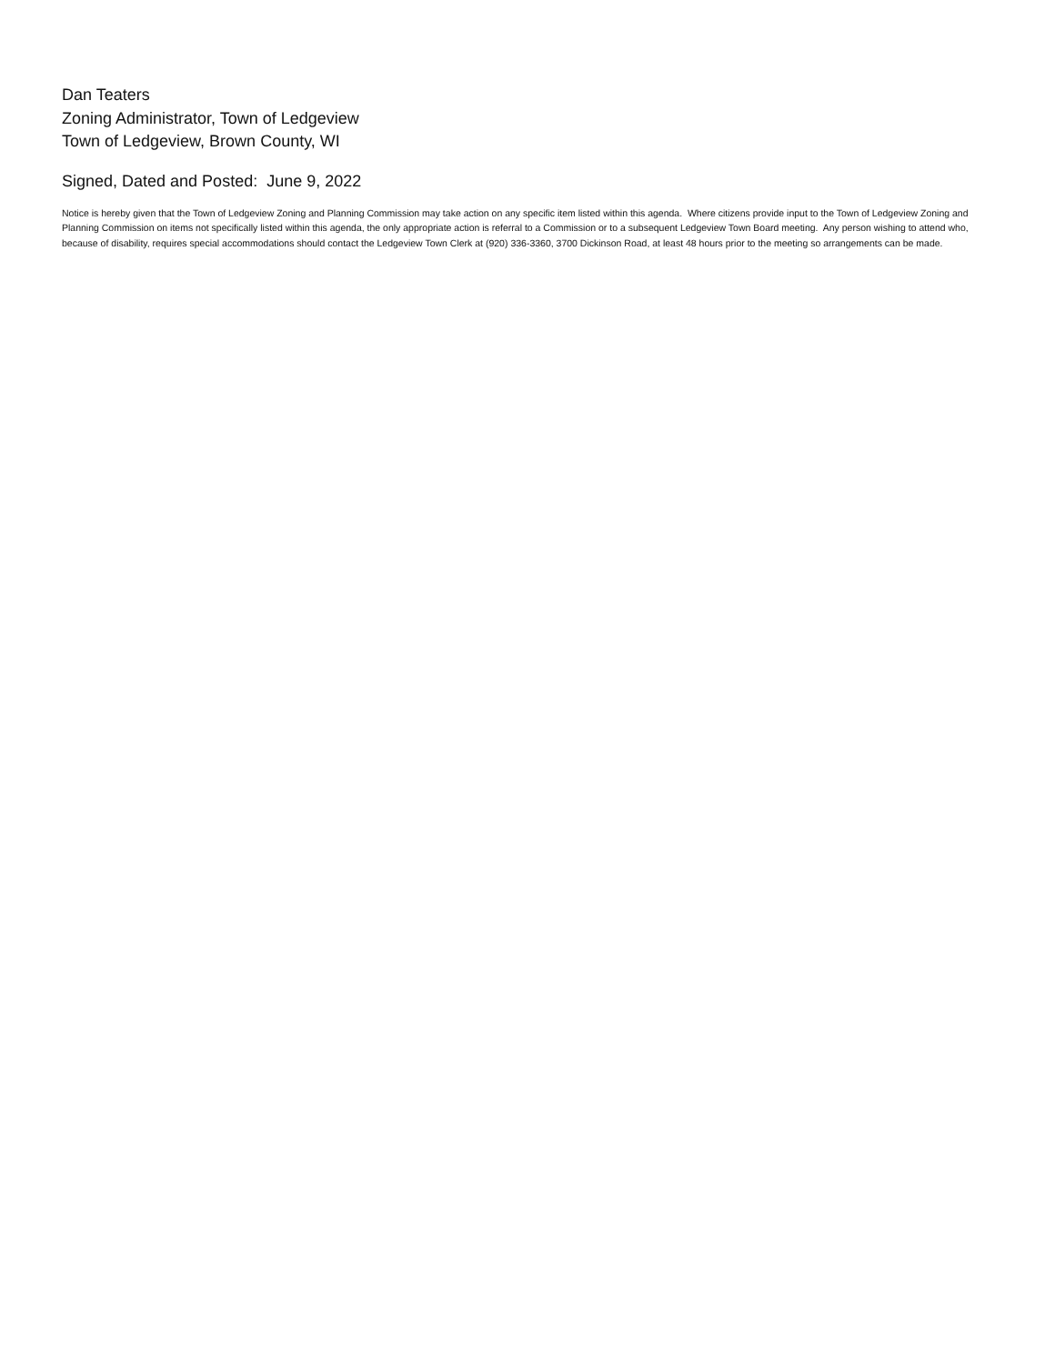Dan Teaters
Zoning Administrator, Town of Ledgeview
Town of Ledgeview, Brown County, WI
Signed, Dated and Posted: June 9, 2022
Notice is hereby given that the Town of Ledgeview Zoning and Planning Commission may take action on any specific item listed within this agenda. Where citizens provide input to the Town of Ledgeview Zoning and Planning Commission on items not specifically listed within this agenda, the only appropriate action is referral to a Commission or to a subsequent Ledgeview Town Board meeting. Any person wishing to attend who, because of disability, requires special accommodations should contact the Ledgeview Town Clerk at (920) 336-3360, 3700 Dickinson Road, at least 48 hours prior to the meeting so arrangements can be made.